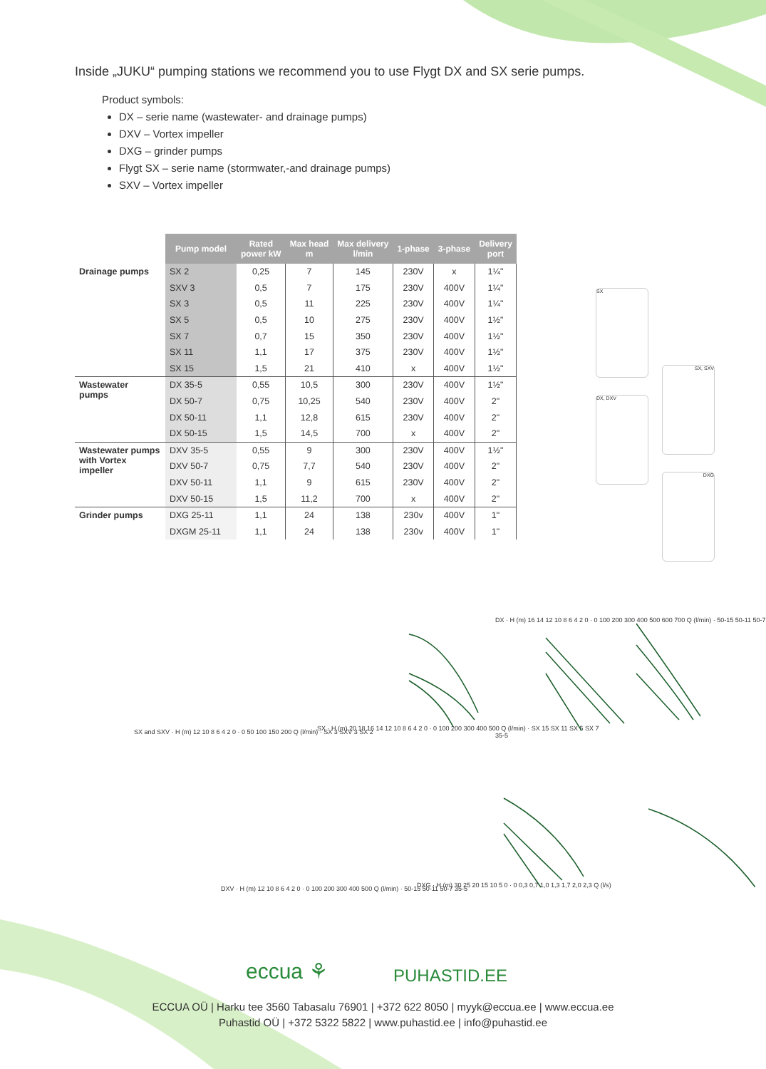Inside „JUKU“ pumping stations we recommend you to use Flygt DX and SX serie pumps.
Product symbols:
DX – serie name (wastewater- and drainage pumps)
DXV – Vortex impeller
DXG – grinder pumps
Flygt SX – serie name (stormwater,-and drainage pumps)
SXV – Vortex impeller
| | Pump model | Rated power kW | Max head m | Max delivery l/min | 1-phase | 3-phase | Delivery port |
| --- | --- | --- | --- | --- | --- | --- | --- |
| Drainage pumps | SX 2 | 0,25 | 7 | 145 | 230V | x | 1¼" |
| | SXV 3 | 0,5 | 7 | 175 | 230V | 400V | 1¼" |
| | SX 3 | 0,5 | 11 | 225 | 230V | 400V | 1¼" |
| | SX 5 | 0,5 | 10 | 275 | 230V | 400V | 1½" |
| | SX 7 | 0,7 | 15 | 350 | 230V | 400V | 1½" |
| | SX 11 | 1,1 | 17 | 375 | 230V | 400V | 1½" |
| | SX 15 | 1,5 | 21 | 410 | x | 400V | 1½" |
| Wastewater pumps | DX 35-5 | 0,55 | 10,5 | 300 | 230V | 400V | 1½" |
| | DX 50-7 | 0,75 | 10,25 | 540 | 230V | 400V | 2" |
| | DX 50-11 | 1,1 | 12,8 | 615 | 230V | 400V | 2" |
| | DX 50-15 | 1,5 | 14,5 | 700 | x | 400V | 2" |
| Wastewater pumps with Vortex impeller | DXV 35-5 | 0,55 | 9 | 300 | 230V | 400V | 1½" |
| | DXV 50-7 | 0,75 | 7,7 | 540 | 230V | 400V | 2" |
| | DXV 50-11 | 1,1 | 9 | 615 | 230V | 400V | 2" |
| | DXV 50-15 | 1,5 | 11,2 | 700 | x | 400V | 2" |
| Grinder pumps | DXG 25-11 | 1,1 | 24 | 138 | 230v | 400V | 1" |
| | DXGM 25-11 | 1,1 | 24 | 138 | 230v | 400V | 1" |
SX
SX, SXV
DX, DXV
DXG
SX and SXV · H (m) 12 10 8 6 4 2 0 · 0 50 100 150 200 Q (l/min) · SX 3 SXV 3 SX 2
SX · H (m) 20 18 16 14 12 10 8 6 4 2 0 · 0 100 200 300 400 500 Q (l/min) · SX 15 SX 11 SX 5 SX 7
DX · H (m) 16 14 12 10 8 6 4 2 0 · 0 100 200 300 400 500 600 700 Q (l/min) · 50-15 50-11 50-7 35-5
DXV · H (m) 12 10 8 6 4 2 0 · 0 100 200 300 400 500 Q (l/min) · 50-15 50-11 50-7 35-5
DXG · H (m) 30 25 20 15 10 5 0 · 0 0,3 0,7 1,0 1,3 1,7 2,0 2,3 Q (l/s)
eccua ⚘ PUHASTID.EE
ECCUA OÜ | Harku tee 3560 Tabasalu 76901 | +372 622 8050 | myyk@eccua.ee | www.eccua.ee
Puhastid OÜ | +372 5322 5822 | www.puhastid.ee | info@puhastid.ee